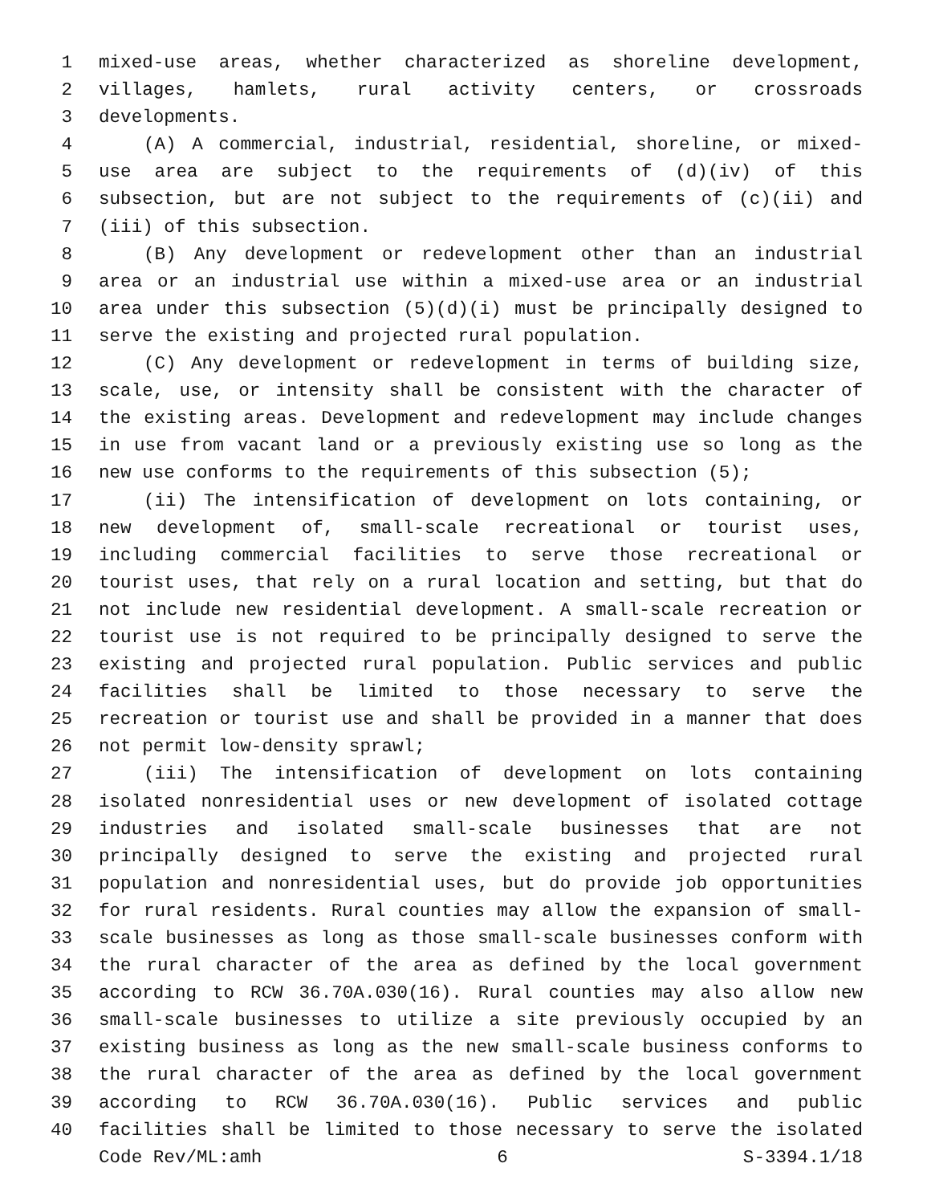1 mixed-use areas, whether characterized as shoreline development,
2 villages, hamlets, rural activity centers, or crossroads
3 developments.
4 (A) A commercial, industrial, residential, shoreline, or mixed-
5 use area are subject to the requirements of (d)(iv) of this
6 subsection, but are not subject to the requirements of (c)(ii) and
7 (iii) of this subsection.
8 (B) Any development or redevelopment other than an industrial
9 area or an industrial use within a mixed-use area or an industrial
10 area under this subsection (5)(d)(i) must be principally designed to
11 serve the existing and projected rural population.
12 (C) Any development or redevelopment in terms of building size,
13 scale, use, or intensity shall be consistent with the character of
14 the existing areas. Development and redevelopment may include changes
15 in use from vacant land or a previously existing use so long as the
16 new use conforms to the requirements of this subsection (5);
17 (ii) The intensification of development on lots containing, or
18 new development of, small-scale recreational or tourist uses,
19 including commercial facilities to serve those recreational or
20 tourist uses, that rely on a rural location and setting, but that do
21 not include new residential development. A small-scale recreation or
22 tourist use is not required to be principally designed to serve the
23 existing and projected rural population. Public services and public
24 facilities shall be limited to those necessary to serve the
25 recreation or tourist use and shall be provided in a manner that does
26 not permit low-density sprawl;
27 (iii) The intensification of development on lots containing
28 isolated nonresidential uses or new development of isolated cottage
29 industries and isolated small-scale businesses that are not
30 principally designed to serve the existing and projected rural
31 population and nonresidential uses, but do provide job opportunities
32 for rural residents. Rural counties may allow the expansion of small-
33 scale businesses as long as those small-scale businesses conform with
34 the rural character of the area as defined by the local government
35 according to RCW 36.70A.030(16). Rural counties may also allow new
36 small-scale businesses to utilize a site previously occupied by an
37 existing business as long as the new small-scale business conforms to
38 the rural character of the area as defined by the local government
39 according to RCW 36.70A.030(16). Public services and public
40 facilities shall be limited to those necessary to serve the isolated
Code Rev/ML:amh 6 S-3394.1/18